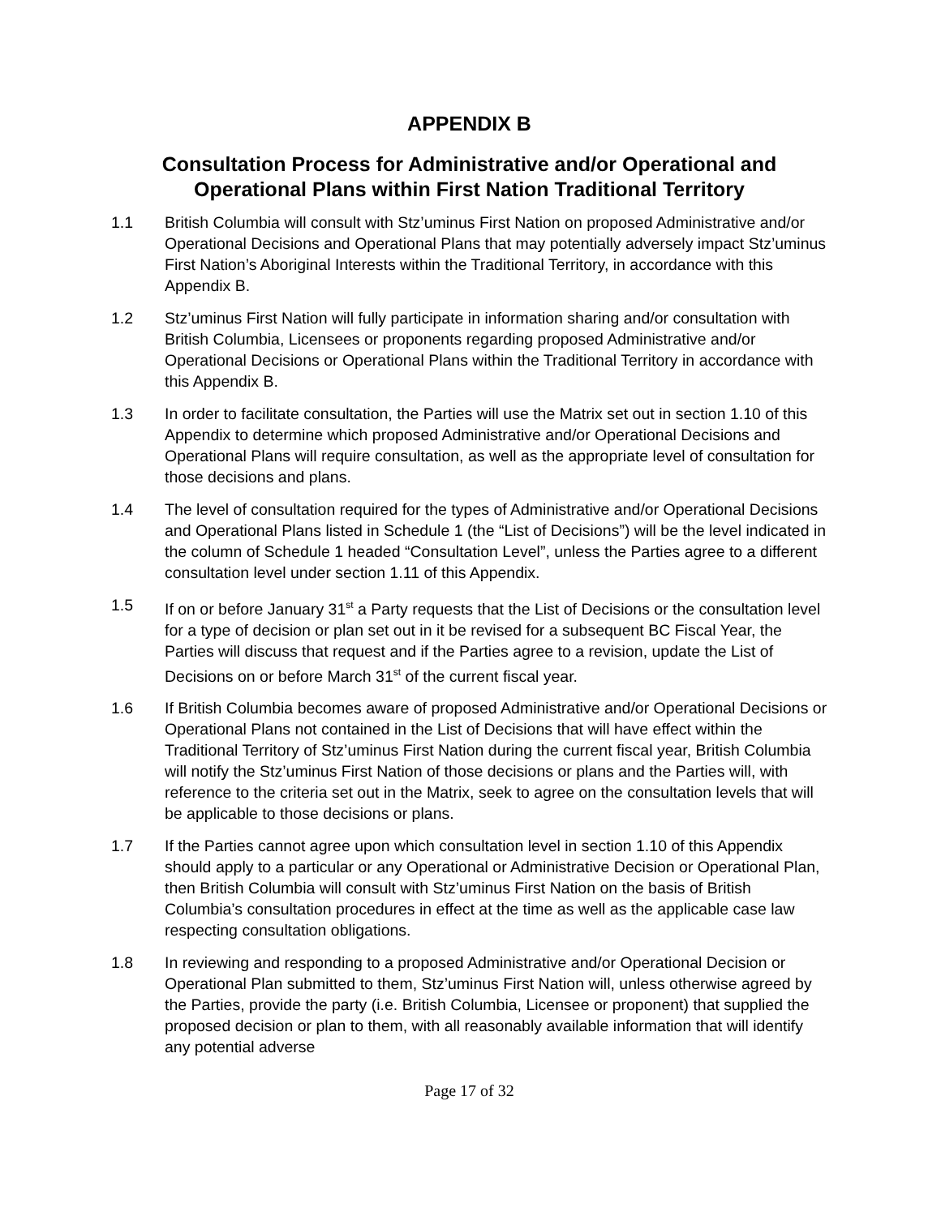APPENDIX B
Consultation Process for Administrative and/or Operational and Operational Plans within First Nation Traditional Territory
1.1 British Columbia will consult with Stz’uminus First Nation on proposed Administrative and/or Operational Decisions and Operational Plans that may potentially adversely impact Stz’uminus First Nation’s Aboriginal Interests within the Traditional Territory, in accordance with this Appendix B.
1.2 Stz’uminus First Nation will fully participate in information sharing and/or consultation with British Columbia, Licensees or proponents regarding proposed Administrative and/or Operational Decisions or Operational Plans within the Traditional Territory in accordance with this Appendix B.
1.3 In order to facilitate consultation, the Parties will use the Matrix set out in section 1.10 of this Appendix to determine which proposed Administrative and/or Operational Decisions and Operational Plans will require consultation, as well as the appropriate level of consultation for those decisions and plans.
1.4 The level of consultation required for the types of Administrative and/or Operational Decisions and Operational Plans listed in Schedule 1 (the “List of Decisions”) will be the level indicated in the column of Schedule 1 headed “Consultation Level”, unless the Parties agree to a different consultation level under section 1.11 of this Appendix.
1.5 If on or before January 31<sup>st</sup> a Party requests that the List of Decisions or the consultation level for a type of decision or plan set out in it be revised for a subsequent BC Fiscal Year, the Parties will discuss that request and if the Parties agree to a revision, update the List of Decisions on or before March 31<sup>st</sup> of the current fiscal year.
1.6 If British Columbia becomes aware of proposed Administrative and/or Operational Decisions or Operational Plans not contained in the List of Decisions that will have effect within the Traditional Territory of Stz’uminus First Nation during the current fiscal year, British Columbia will notify the Stz’uminus First Nation of those decisions or plans and the Parties will, with reference to the criteria set out in the Matrix, seek to agree on the consultation levels that will be applicable to those decisions or plans.
1.7 If the Parties cannot agree upon which consultation level in section 1.10 of this Appendix should apply to a particular or any Operational or Administrative Decision or Operational Plan, then British Columbia will consult with Stz’uminus First Nation on the basis of British Columbia’s consultation procedures in effect at the time as well as the applicable case law respecting consultation obligations.
1.8 In reviewing and responding to a proposed Administrative and/or Operational Decision or Operational Plan submitted to them, Stz’uminus First Nation will, unless otherwise agreed by the Parties, provide the party (i.e. British Columbia, Licensee or proponent) that supplied the proposed decision or plan to them, with all reasonably available information that will identify any potential adverse
Page 17 of 32